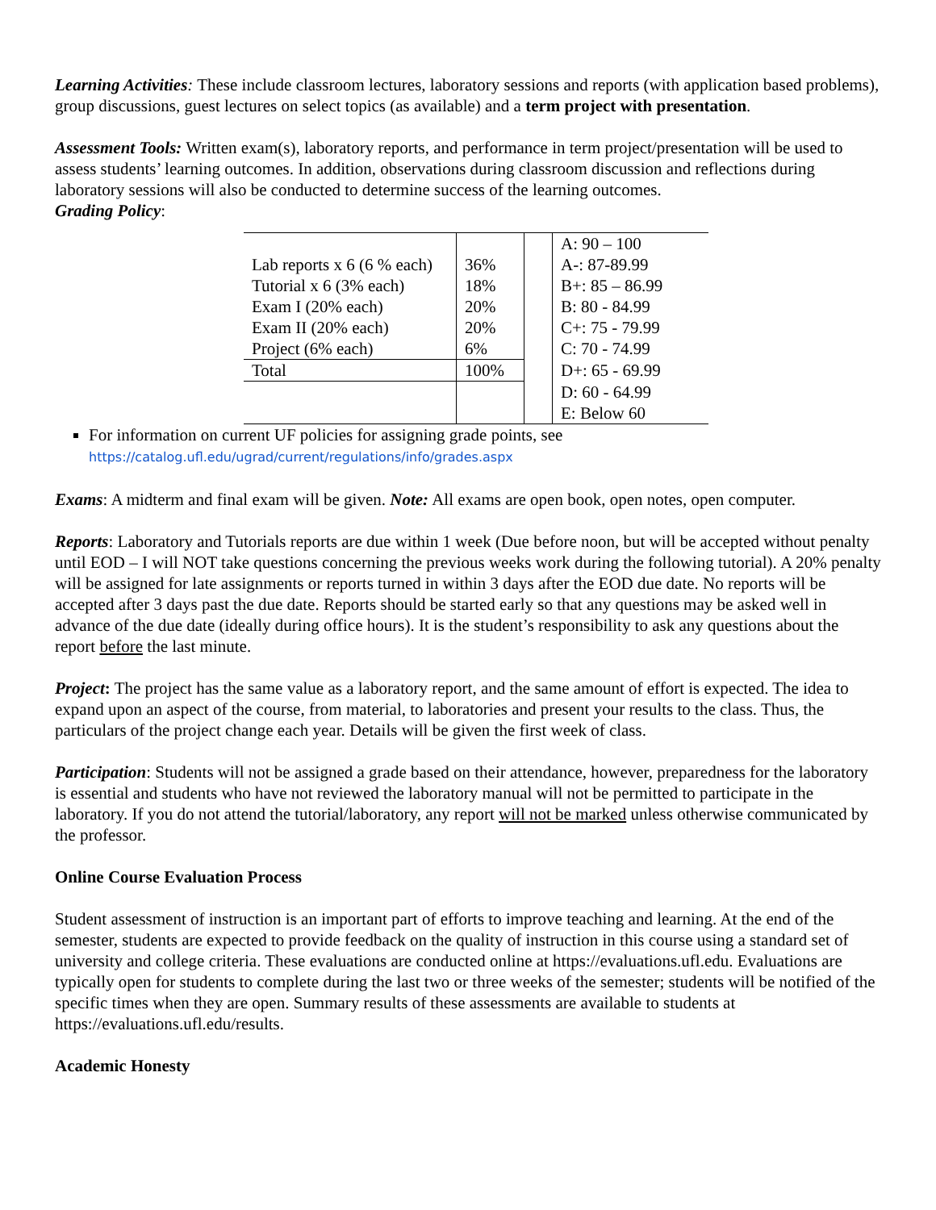Learning Activities: These include classroom lectures, laboratory sessions and reports (with application based problems), group discussions, guest lectures on select topics (as available) and a term project with presentation.
Assessment Tools: Written exam(s), laboratory reports, and performance in term project/presentation will be used to assess students’ learning outcomes. In addition, observations during classroom discussion and reflections during laboratory sessions will also be conducted to determine success of the learning outcomes.
Grading Policy:
| | | | A: 90 – 100 |
| Lab reports x 6 (6 % each) | 36% | | A-: 87-89.99 |
| Tutorial x 6 (3% each) | 18% | | B+: 85 – 86.99 |
| Exam I (20% each) | 20% | | B: 80 - 84.99 |
| Exam II (20% each) | 20% | | C+: 75 - 79.99 |
| Project (6% each) | 6% | | C: 70 - 74.99 |
| Total | 100% | | D+: 65 - 69.99 |
| | | | D: 60 - 64.99 |
| | | | E: Below 60 |
For information on current UF policies for assigning grade points, see
https://catalog.ufl.edu/ugrad/current/regulations/info/grades.aspx
Exams: A midterm and final exam will be given. Note: All exams are open book, open notes, open computer.
Reports: Laboratory and Tutorials reports are due within 1 week (Due before noon, but will be accepted without penalty until EOD – I will NOT take questions concerning the previous weeks work during the following tutorial). A 20% penalty will be assigned for late assignments or reports turned in within 3 days after the EOD due date. No reports will be accepted after 3 days past the due date. Reports should be started early so that any questions may be asked well in advance of the due date (ideally during office hours). It is the student’s responsibility to ask any questions about the report before the last minute.
Project: The project has the same value as a laboratory report, and the same amount of effort is expected. The idea to expand upon an aspect of the course, from material, to laboratories and present your results to the class. Thus, the particulars of the project change each year. Details will be given the first week of class.
Participation: Students will not be assigned a grade based on their attendance, however, preparedness for the laboratory is essential and students who have not reviewed the laboratory manual will not be permitted to participate in the laboratory. If you do not attend the tutorial/laboratory, any report will not be marked unless otherwise communicated by the professor.
Online Course Evaluation Process
Student assessment of instruction is an important part of efforts to improve teaching and learning. At the end of the semester, students are expected to provide feedback on the quality of instruction in this course using a standard set of university and college criteria. These evaluations are conducted online at https://evaluations.ufl.edu. Evaluations are typically open for students to complete during the last two or three weeks of the semester; students will be notified of the specific times when they are open. Summary results of these assessments are available to students at https://evaluations.ufl.edu/results.
Academic Honesty